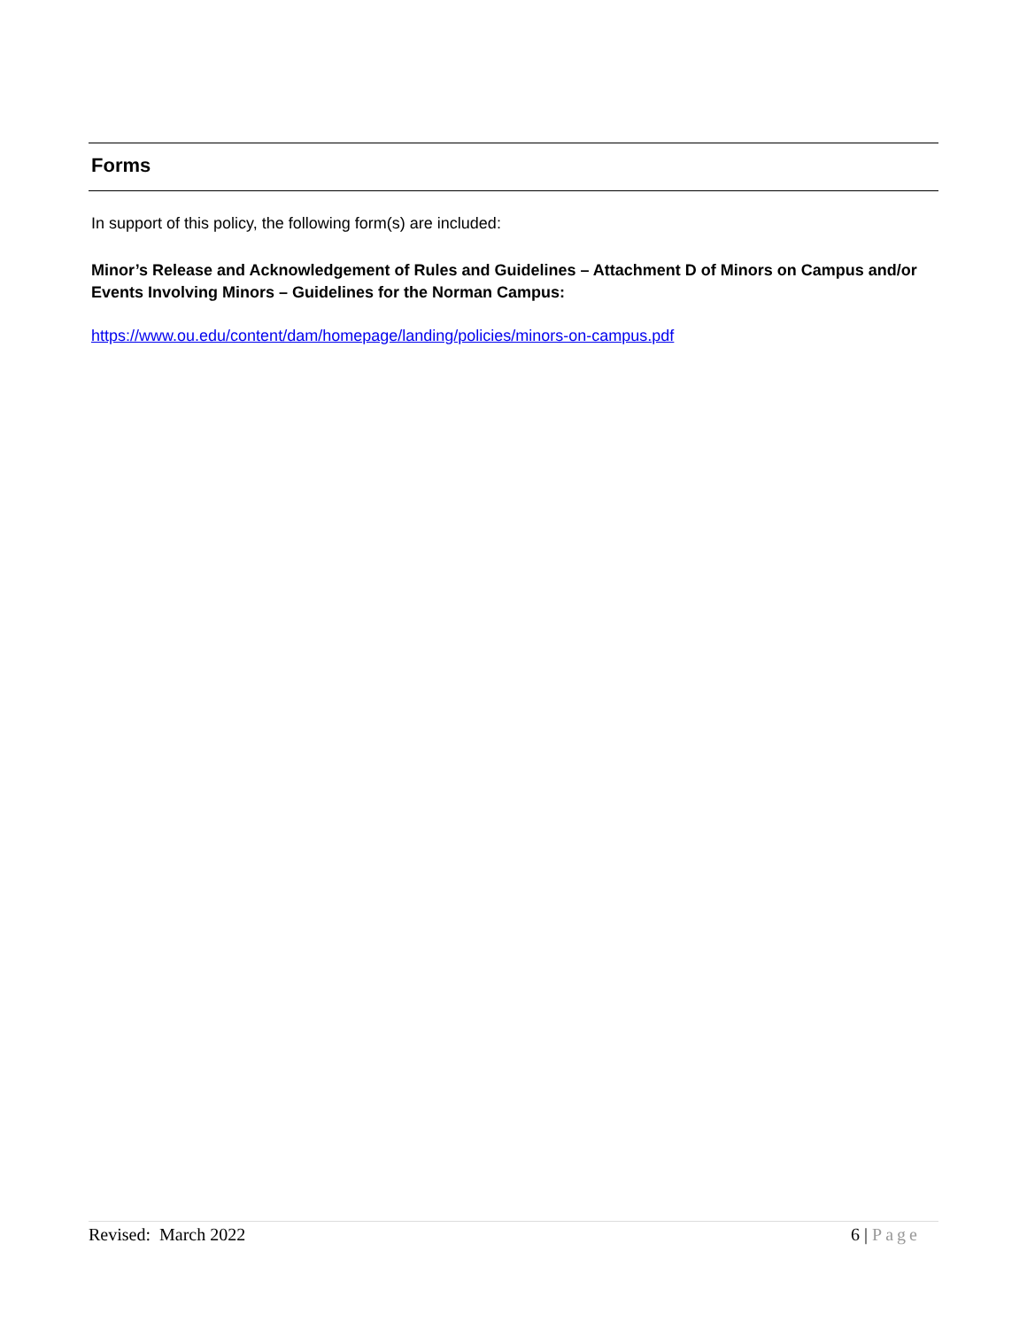Forms
In support of this policy, the following form(s) are included:
Minor’s Release and Acknowledgement of Rules and Guidelines – Attachment D of Minors on Campus and/or Events Involving Minors – Guidelines for the Norman Campus:
https://www.ou.edu/content/dam/homepage/landing/policies/minors-on-campus.pdf
Revised: March 2022 6 | Page